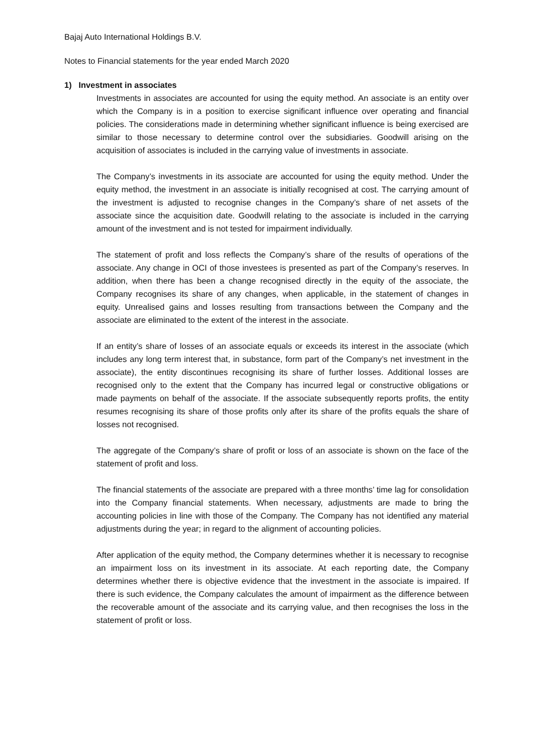Bajaj Auto International Holdings B.V.
Notes to Financial statements for the year ended March 2020
1) Investment in associates
Investments in associates are accounted for using the equity method. An associate is an entity over which the Company is in a position to exercise significant influence over operating and financial policies. The considerations made in determining whether significant influence is being exercised are similar to those necessary to determine control over the subsidiaries. Goodwill arising on the acquisition of associates is included in the carrying value of investments in associate.
The Company’s investments in its associate are accounted for using the equity method. Under the equity method, the investment in an associate is initially recognised at cost. The carrying amount of the investment is adjusted to recognise changes in the Company’s share of net assets of the associate since the acquisition date. Goodwill relating to the associate is included in the carrying amount of the investment and is not tested for impairment individually.
The statement of profit and loss reflects the Company’s share of the results of operations of the associate. Any change in OCI of those investees is presented as part of the Company’s reserves. In addition, when there has been a change recognised directly in the equity of the associate, the Company recognises its share of any changes, when applicable, in the statement of changes in equity. Unrealised gains and losses resulting from transactions between the Company and the associate are eliminated to the extent of the interest in the associate.
If an entity’s share of losses of an associate equals or exceeds its interest in the associate (which includes any long term interest that, in substance, form part of the Company’s net investment in the associate), the entity discontinues recognising its share of further losses. Additional losses are recognised only to the extent that the Company has incurred legal or constructive obligations or made payments on behalf of the associate. If the associate subsequently reports profits, the entity resumes recognising its share of those profits only after its share of the profits equals the share of losses not recognised.
The aggregate of the Company’s share of profit or loss of an associate is shown on the face of the statement of profit and loss.
The financial statements of the associate are prepared with a three months’ time lag for consolidation into the Company financial statements. When necessary, adjustments are made to bring the accounting policies in line with those of the Company. The Company has not identified any material adjustments during the year; in regard to the alignment of accounting policies.
After application of the equity method, the Company determines whether it is necessary to recognise an impairment loss on its investment in its associate. At each reporting date, the Company determines whether there is objective evidence that the investment in the associate is impaired. If there is such evidence, the Company calculates the amount of impairment as the difference between the recoverable amount of the associate and its carrying value, and then recognises the loss in the statement of profit or loss.